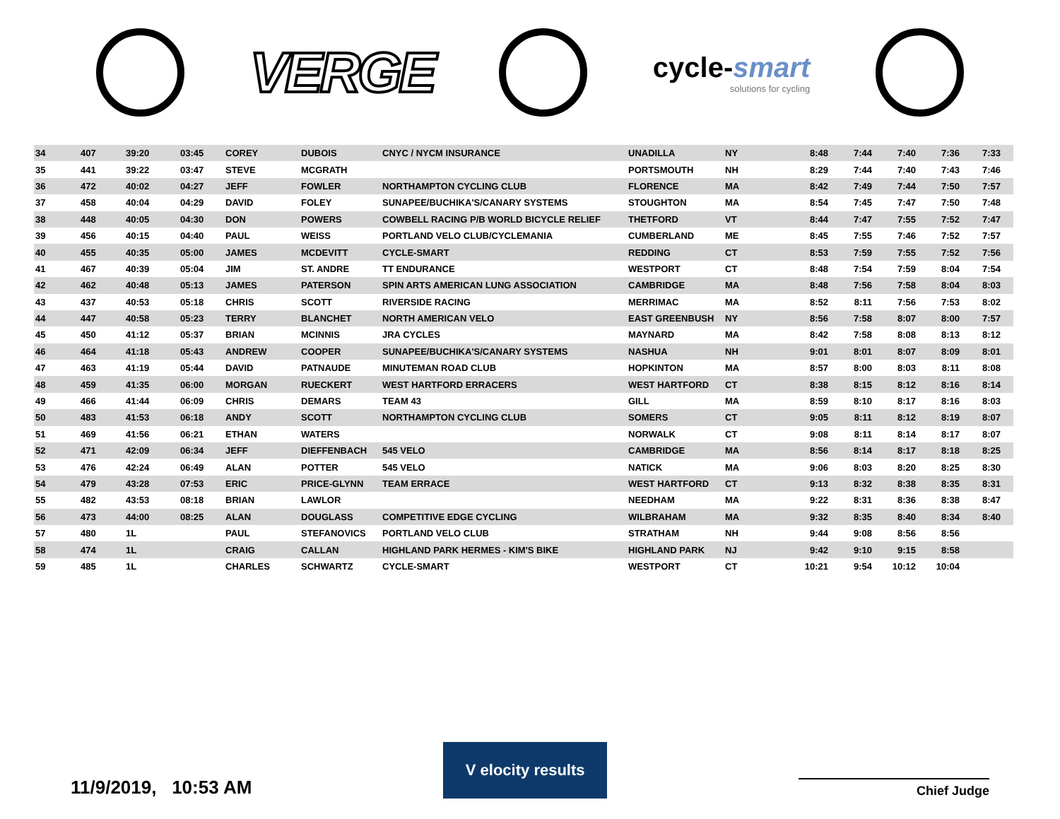VERGE
cycle-smart
solutions for cycling
| 34 | 407 | 39:20 | 03:45 | COREY | DUBOIS | CNYC / NYCM INSURANCE | UNADILLA | NY | 8:48 | 7:44 | 7:40 | 7:36 | 7:33 |
| 35 | 441 | 39:22 | 03:47 | STEVE | MCGRATH | | PORTSMOUTH | NH | 8:29 | 7:44 | 7:40 | 7:43 | 7:46 |
| 36 | 472 | 40:02 | 04:27 | JEFF | FOWLER | NORTHAMPTON CYCLING CLUB | FLORENCE | MA | 8:42 | 7:49 | 7:44 | 7:50 | 7:57 |
| 37 | 458 | 40:04 | 04:29 | DAVID | FOLEY | SUNAPEE/BUCHIKA'S/CANARY SYSTEMS | STOUGHTON | MA | 8:54 | 7:45 | 7:47 | 7:50 | 7:48 |
| 38 | 448 | 40:05 | 04:30 | DON | POWERS | COWBELL RACING P/B WORLD BICYCLE RELIEF | THETFORD | VT | 8:44 | 7:47 | 7:55 | 7:52 | 7:47 |
| 39 | 456 | 40:15 | 04:40 | PAUL | WEISS | PORTLAND VELO CLUB/CYCLEMANIA | CUMBERLAND | ME | 8:45 | 7:55 | 7:46 | 7:52 | 7:57 |
| 40 | 455 | 40:35 | 05:00 | JAMES | MCDEVITT | CYCLE-SMART | REDDING | CT | 8:53 | 7:59 | 7:55 | 7:52 | 7:56 |
| 41 | 467 | 40:39 | 05:04 | JIM | ST. ANDRE | TT ENDURANCE | WESTPORT | CT | 8:48 | 7:54 | 7:59 | 8:04 | 7:54 |
| 42 | 462 | 40:48 | 05:13 | JAMES | PATERSON | SPIN ARTS AMERICAN LUNG ASSOCIATION | CAMBRIDGE | MA | 8:48 | 7:56 | 7:58 | 8:04 | 8:03 |
| 43 | 437 | 40:53 | 05:18 | CHRIS | SCOTT | RIVERSIDE RACING | MERRIMAC | MA | 8:52 | 8:11 | 7:56 | 7:53 | 8:02 |
| 44 | 447 | 40:58 | 05:23 | TERRY | BLANCHET | NORTH AMERICAN VELO | EAST GREENBUSH | NY | 8:56 | 7:58 | 8:07 | 8:00 | 7:57 |
| 45 | 450 | 41:12 | 05:37 | BRIAN | MCINNIS | JRA CYCLES | MAYNARD | MA | 8:42 | 7:58 | 8:08 | 8:13 | 8:12 |
| 46 | 464 | 41:18 | 05:43 | ANDREW | COOPER | SUNAPEE/BUCHIKA'S/CANARY SYSTEMS | NASHUA | NH | 9:01 | 8:01 | 8:07 | 8:09 | 8:01 |
| 47 | 463 | 41:19 | 05:44 | DAVID | PATNAUDE | MINUTEMAN ROAD CLUB | HOPKINTON | MA | 8:57 | 8:00 | 8:03 | 8:11 | 8:08 |
| 48 | 459 | 41:35 | 06:00 | MORGAN | RUECKERT | WEST HARTFORD ERRACERS | WEST HARTFORD | CT | 8:38 | 8:15 | 8:12 | 8:16 | 8:14 |
| 49 | 466 | 41:44 | 06:09 | CHRIS | DEMARS | TEAM 43 | GILL | MA | 8:59 | 8:10 | 8:17 | 8:16 | 8:03 |
| 50 | 483 | 41:53 | 06:18 | ANDY | SCOTT | NORTHAMPTON CYCLING CLUB | SOMERS | CT | 9:05 | 8:11 | 8:12 | 8:19 | 8:07 |
| 51 | 469 | 41:56 | 06:21 | ETHAN | WATERS | | NORWALK | CT | 9:08 | 8:11 | 8:14 | 8:17 | 8:07 |
| 52 | 471 | 42:09 | 06:34 | JEFF | DIEFFENBACH | 545 VELO | CAMBRIDGE | MA | 8:56 | 8:14 | 8:17 | 8:18 | 8:25 |
| 53 | 476 | 42:24 | 06:49 | ALAN | POTTER | 545 VELO | NATICK | MA | 9:06 | 8:03 | 8:20 | 8:25 | 8:30 |
| 54 | 479 | 43:28 | 07:53 | ERIC | PRICE-GLYNN | TEAM ERRACE | WEST HARTFORD | CT | 9:13 | 8:32 | 8:38 | 8:35 | 8:31 |
| 55 | 482 | 43:53 | 08:18 | BRIAN | LAWLOR | | NEEDHAM | MA | 9:22 | 8:31 | 8:36 | 8:38 | 8:47 |
| 56 | 473 | 44:00 | 08:25 | ALAN | DOUGLASS | COMPETITIVE EDGE CYCLING | WILBRAHAM | MA | 9:32 | 8:35 | 8:40 | 8:34 | 8:40 |
| 57 | 480 | 1L | | PAUL | STEFANOVICS | PORTLAND VELO CLUB | STRATHAM | NH | 9:44 | 9:08 | 8:56 | 8:56 | |
| 58 | 474 | 1L | | CRAIG | CALLAN | HIGHLAND PARK HERMES - KIM'S BIKE | HIGHLAND PARK | NJ | 9:42 | 9:10 | 9:15 | 8:58 | |
| 59 | 485 | 1L | | CHARLES | SCHWARTZ | CYCLE-SMART | WESTPORT | CT | 10:21 | 9:54 | 10:12 | 10:04 | |
11/9/2019, 10:53 AM
V elocity results
Chief Judge